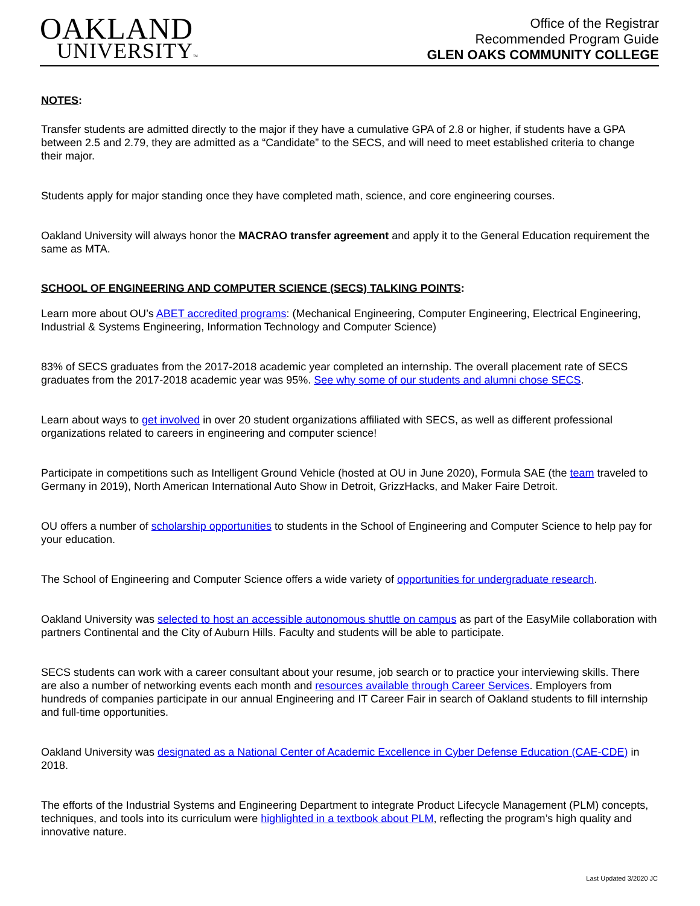OAKLAND
UNIVERSITY™
Office of the Registrar
Recommended Program Guide
GLEN OAKS COMMUNITY COLLEGE
NOTES:
Transfer students are admitted directly to the major if they have a cumulative GPA of 2.8 or higher, if students have a GPA between 2.5 and 2.79, they are admitted as a “Candidate” to the SECS, and will need to meet established criteria to change their major.
Students apply for major standing once they have completed math, science, and core engineering courses.
Oakland University will always honor the MACRAO transfer agreement and apply it to the General Education requirement the same as MTA.
SCHOOL OF ENGINEERING AND COMPUTER SCIENCE (SECS) TALKING POINTS:
Learn more about OU’s ABET accredited programs: (Mechanical Engineering, Computer Engineering, Electrical Engineering, Industrial & Systems Engineering, Information Technology and Computer Science)
83% of SECS graduates from the 2017-2018 academic year completed an internship. The overall placement rate of SECS graduates from the 2017-2018 academic year was 95%. See why some of our students and alumni chose SECS.
Learn about ways to get involved in over 20 student organizations affiliated with SECS, as well as different professional organizations related to careers in engineering and computer science!
Participate in competitions such as Intelligent Ground Vehicle (hosted at OU in June 2020), Formula SAE (the team traveled to Germany in 2019), North American International Auto Show in Detroit, GrizzHacks, and Maker Faire Detroit.
OU offers a number of scholarship opportunities to students in the School of Engineering and Computer Science to help pay for your education.
The School of Engineering and Computer Science offers a wide variety of opportunities for undergraduate research.
Oakland University was selected to host an accessible autonomous shuttle on campus as part of the EasyMile collaboration with partners Continental and the City of Auburn Hills. Faculty and students will be able to participate.
SECS students can work with a career consultant about your resume, job search or to practice your interviewing skills. There are also a number of networking events each month and resources available through Career Services. Employers from hundreds of companies participate in our annual Engineering and IT Career Fair in search of Oakland students to fill internship and full-time opportunities.
Oakland University was designated as a National Center of Academic Excellence in Cyber Defense Education (CAE-CDE) in 2018.
The efforts of the Industrial Systems and Engineering Department to integrate Product Lifecycle Management (PLM) concepts, techniques, and tools into its curriculum were highlighted in a textbook about PLM, reflecting the program’s high quality and innovative nature.
Last Updated 3/2020 JC